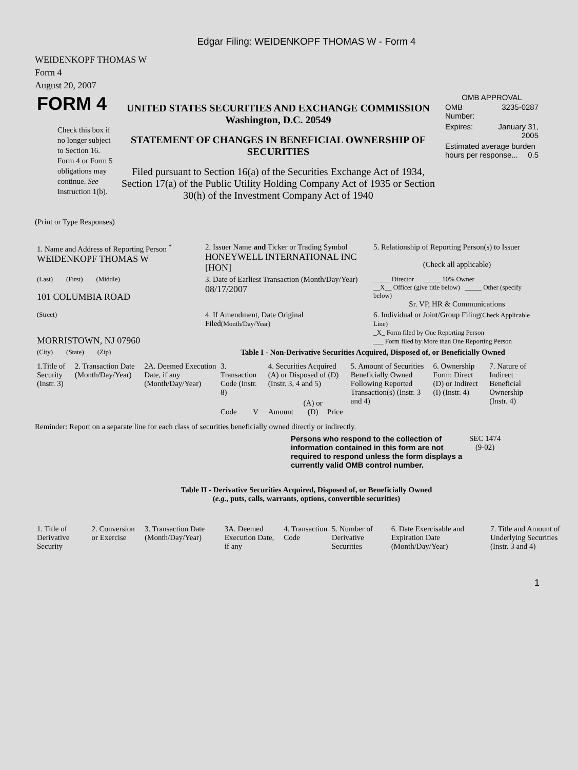Edgar Filing: WEIDENKOPF THOMAS W - Form 4
WEIDENKOPF THOMAS W
Form 4
August 20, 2007
| FORM 4 Check this box if no longer subject to Section 16. Form 4 or Form 5 obligations may continue. See Instruction 1(b). | UNITED STATES SECURITIES AND EXCHANGE COMMISSION Washington, D.C. 20549 STATEMENT OF CHANGES IN BENEFICIAL OWNERSHIP OF SECURITIES Filed pursuant to Section 16(a) of the Securities Exchange Act of 1934, Section 17(a) of the Public Utility Holding Company Act of 1935 or Section 30(h) of the Investment Company Act of 1940 | OMB APPROVAL / OMB Number: / 3235-0287 / / Expires: / January 31, 2005 / / Estimated average burden hours per response... 0.5 / / |
(Print or Type Responses)
| 1. Name and Address of Reporting Person <sup>*</sup> WEIDENKOPF THOMAS W | 2. Issuer Name and Ticker or Trading Symbol HONEYWELL INTERNATIONAL INC [HON] | 5. Relationship of Reporting Person(s) to Issuer (Check all applicable) |
| (Last) (First) (Middle) 101 COLUMBIA ROAD | 3. Date of Earliest Transaction (Month/Day/Year) 08/17/2007 | _____ Director _____ 10% Owner __X__ Officer (give title below) _____ Other (specify below) Sr. VP, HR & Communications |
| (Street) MORRISTOWN, NJ 07960 | 4. If Amendment, Date Original Filed (Month/Day/Year) | 6. Individual or Joint/Group Filing (Check Applicable Line) _X_ Form filed by One Reporting Person ___ Form filed by More than One Reporting Person |
| (City) (State) (Zip) | Table I - Non-Derivative Securities Acquired, Disposed of, or Beneficially Owned | |
| 1.Title of Security (Instr. 3) | 2. Transaction Date (Month/Day/Year) | 2A. Deemed Execution Date, if any (Month/Day/Year) | 3. Transaction Code (Instr. 8) | | 4. Securities Acquired (A) or Disposed of (D) (Instr. 3, 4 and 5) | | | 5. Amount of Securities Beneficially Owned Following Reported Transaction(s) (Instr. 3 and 4) | 6. Ownership Form: Direct (D) or Indirect (I) (Instr. 4) | 7. Nature of Indirect Beneficial Ownership (Instr. 4) |
| | | | Code | V | Amount | (A) or (D) | Price | | | |
Reminder: Report on a separate line for each class of securities beneficially owned directly or indirectly.
| Persons who respond to the collection of information contained in this form are not required to respond unless the form displays a currently valid OMB control number. | SEC 1474 (9-02) |
Table II - Derivative Securities Acquired, Disposed of, or Beneficially Owned
(e.g., puts, calls, warrants, options, convertible securities)
| 1. Title of Derivative Security | 2. Conversion or Exercise | 3. Transaction Date (Month/Day/Year) | 3A. Deemed Execution Date, if any | 4. Transaction Code | 5. Number of Derivative Securities | 6. Date Exercisable and Expiration Date (Month/Day/Year) | 7. Title and Amount of Underlying Securities (Instr. 3 and 4) |
1